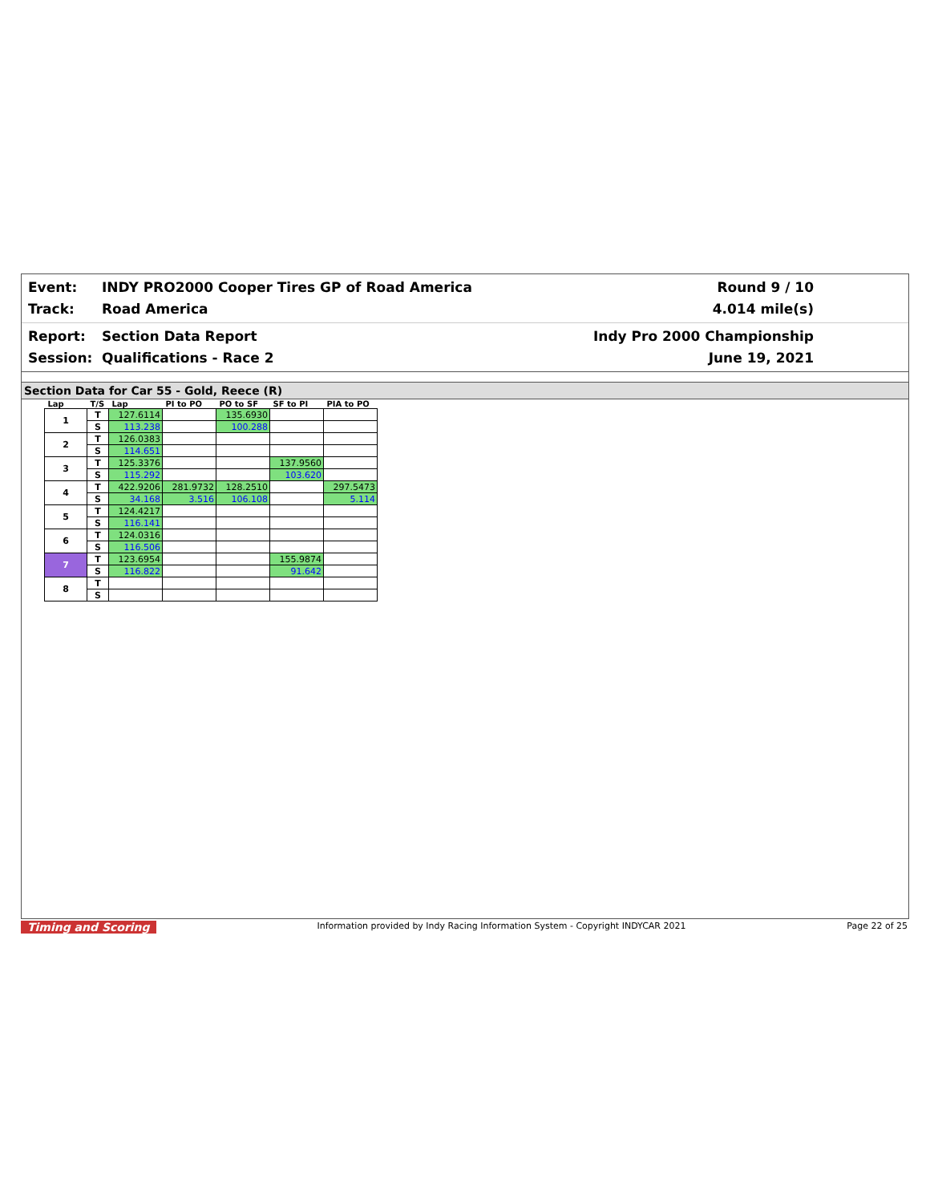Event: INDY PRO2000 Cooper Tires GP of Road America
Track: Road America
Round 9 / 10
4.014 mile(s)
Report: Section Data Report
Session: Qualifications - Race 2
Indy Pro 2000 Championship
June 19, 2021
Section Data for Car 55 - Gold, Reece (R)
| Lap | T/S | Lap | PI to PO | PO to SF | SF to PI | PIA to PO |
| --- | --- | --- | --- | --- | --- | --- |
| 1 | T | 127.6114 | | 135.6930 | | |
| | S | 113.238 | | 100.288 | | |
| 2 | T | 126.0383 | | | | |
| | S | 114.651 | | | | |
| 3 | T | 125.3376 | | | 137.9560 | |
| | S | 115.292 | | | 103.620 | |
| 4 | T | 422.9206 | 281.9732 | 128.2510 | | 297.5473 |
| | S | 34.168 | 3.516 | 106.108 | | 5.114 |
| 5 | T | 124.4217 | | | | |
| | S | 116.141 | | | | |
| 6 | T | 124.0316 | | | | |
| | S | 116.506 | | | | |
| 7 | T | 123.6954 | | | 155.9874 | |
| | S | 116.822 | | | 91.642 | |
| 8 | T | | | | | |
| | S | | | | | |
Timing and Scoring Information provided by Indy Racing Information System - Copyright INDYCAR 2021 Page 22 of 25